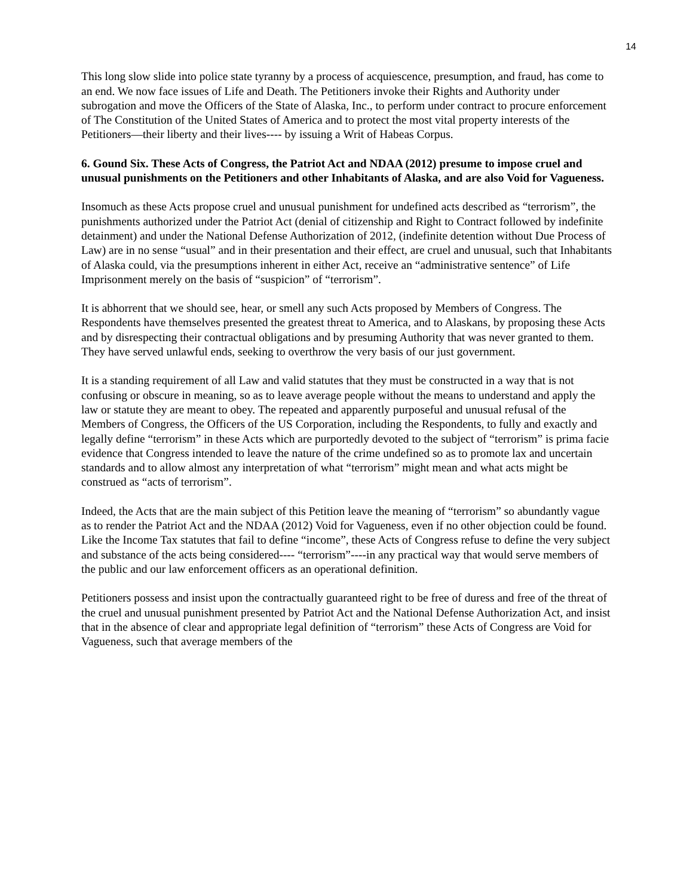14
This long slow slide into police state tyranny by a process of acquiescence, presumption, and fraud, has come to an end. We now face issues of Life and Death. The Petitioners invoke their Rights and Authority under subrogation and move the Officers of the State of Alaska, Inc., to perform under contract to procure enforcement of The Constitution of the United States of America and to protect the most vital property interests of the Petitioners—their liberty and their lives---- by issuing a Writ of Habeas Corpus.
6. Gound Six. These Acts of Congress, the Patriot Act and NDAA (2012) presume to impose cruel and unusual punishments on the Petitioners and other Inhabitants of Alaska, and are also Void for Vagueness.
Insomuch as these Acts propose cruel and unusual punishment for undefined acts described as “terrorism”, the punishments authorized under the Patriot Act (denial of citizenship and Right to Contract followed by indefinite detainment) and under the National Defense Authorization of 2012, (indefinite detention without Due Process of Law) are in no sense “usual” and in their presentation and their effect, are cruel and unusual, such that Inhabitants of Alaska could, via the presumptions inherent in either Act, receive an “administrative sentence” of Life Imprisonment merely on the basis of “suspicion” of “terrorism”.
It is abhorrent that we should see, hear, or smell any such Acts proposed by Members of Congress. The Respondents have themselves presented the greatest threat to America, and to Alaskans, by proposing these Acts and by disrespecting their contractual obligations and by presuming Authority that was never granted to them. They have served unlawful ends, seeking to overthrow the very basis of our just government.
It is a standing requirement of all Law and valid statutes that they must be constructed in a way that is not confusing or obscure in meaning, so as to leave average people without the means to understand and apply the law or statute they are meant to obey. The repeated and apparently purposeful and unusual refusal of the Members of Congress, the Officers of the US Corporation, including the Respondents, to fully and exactly and legally define “terrorism” in these Acts which are purportedly devoted to the subject of “terrorism” is prima facie evidence that Congress intended to leave the nature of the crime undefined so as to promote lax and uncertain standards and to allow almost any interpretation of what “terrorism” might mean and what acts might be construed as “acts of terrorism”.
Indeed, the Acts that are the main subject of this Petition leave the meaning of “terrorism” so abundantly vague as to render the Patriot Act and the NDAA (2012) Void for Vagueness, even if no other objection could be found. Like the Income Tax statutes that fail to define “income”, these Acts of Congress refuse to define the very subject and substance of the acts being considered---- “terrorism”----in any practical way that would serve members of the public and our law enforcement officers as an operational definition.
Petitioners possess and insist upon the contractually guaranteed right to be free of duress and free of the threat of the cruel and unusual punishment presented by Patriot Act and the National Defense Authorization Act, and insist that in the absence of clear and appropriate legal definition of “terrorism” these Acts of Congress are Void for Vagueness, such that average members of the